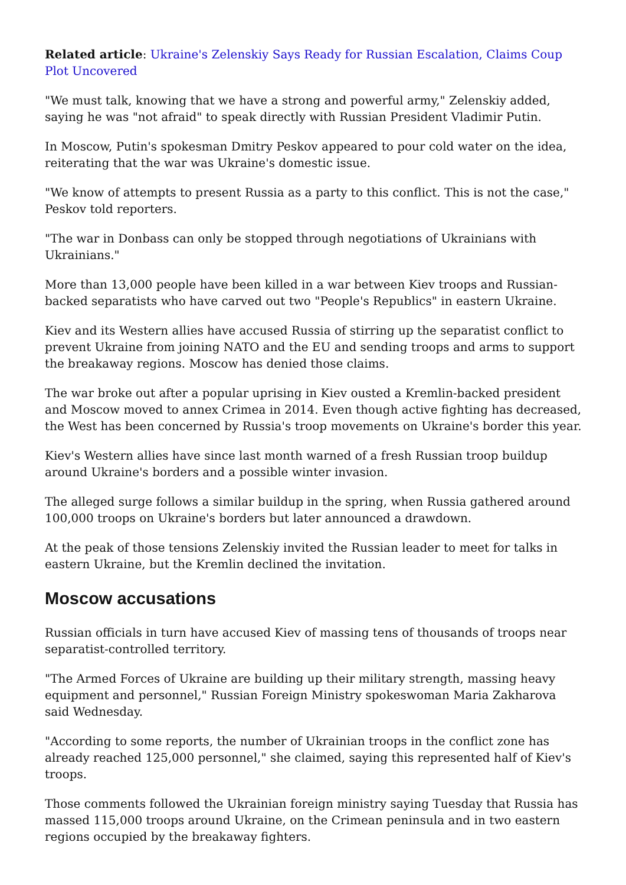Related article: Ukraine's Zelenskiy Says Ready for Russian Escalation, Claims Coup Plot Uncovered
"We must talk, knowing that we have a strong and powerful army," Zelenskiy added, saying he was "not afraid" to speak directly with Russian President Vladimir Putin.
In Moscow, Putin's spokesman Dmitry Peskov appeared to pour cold water on the idea, reiterating that the war was Ukraine's domestic issue.
"We know of attempts to present Russia as a party to this conflict. This is not the case," Peskov told reporters.
"The war in Donbass can only be stopped through negotiations of Ukrainians with Ukrainians."
More than 13,000 people have been killed in a war between Kiev troops and Russian-backed separatists who have carved out two "People's Republics" in eastern Ukraine.
Kiev and its Western allies have accused Russia of stirring up the separatist conflict to prevent Ukraine from joining NATO and the EU and sending troops and arms to support the breakaway regions. Moscow has denied those claims.
The war broke out after a popular uprising in Kiev ousted a Kremlin-backed president and Moscow moved to annex Crimea in 2014. Even though active fighting has decreased, the West has been concerned by Russia's troop movements on Ukraine's border this year.
Kiev's Western allies have since last month warned of a fresh Russian troop buildup around Ukraine's borders and a possible winter invasion.
The alleged surge follows a similar buildup in the spring, when Russia gathered around 100,000 troops on Ukraine's borders but later announced a drawdown.
At the peak of those tensions Zelenskiy invited the Russian leader to meet for talks in eastern Ukraine, but the Kremlin declined the invitation.
Moscow accusations
Russian officials in turn have accused Kiev of massing tens of thousands of troops near separatist-controlled territory.
"The Armed Forces of Ukraine are building up their military strength, massing heavy equipment and personnel," Russian Foreign Ministry spokeswoman Maria Zakharova said Wednesday.
"According to some reports, the number of Ukrainian troops in the conflict zone has already reached 125,000 personnel," she claimed, saying this represented half of Kiev's troops.
Those comments followed the Ukrainian foreign ministry saying Tuesday that Russia has massed 115,000 troops around Ukraine, on the Crimean peninsula and in two eastern regions occupied by the breakaway fighters.